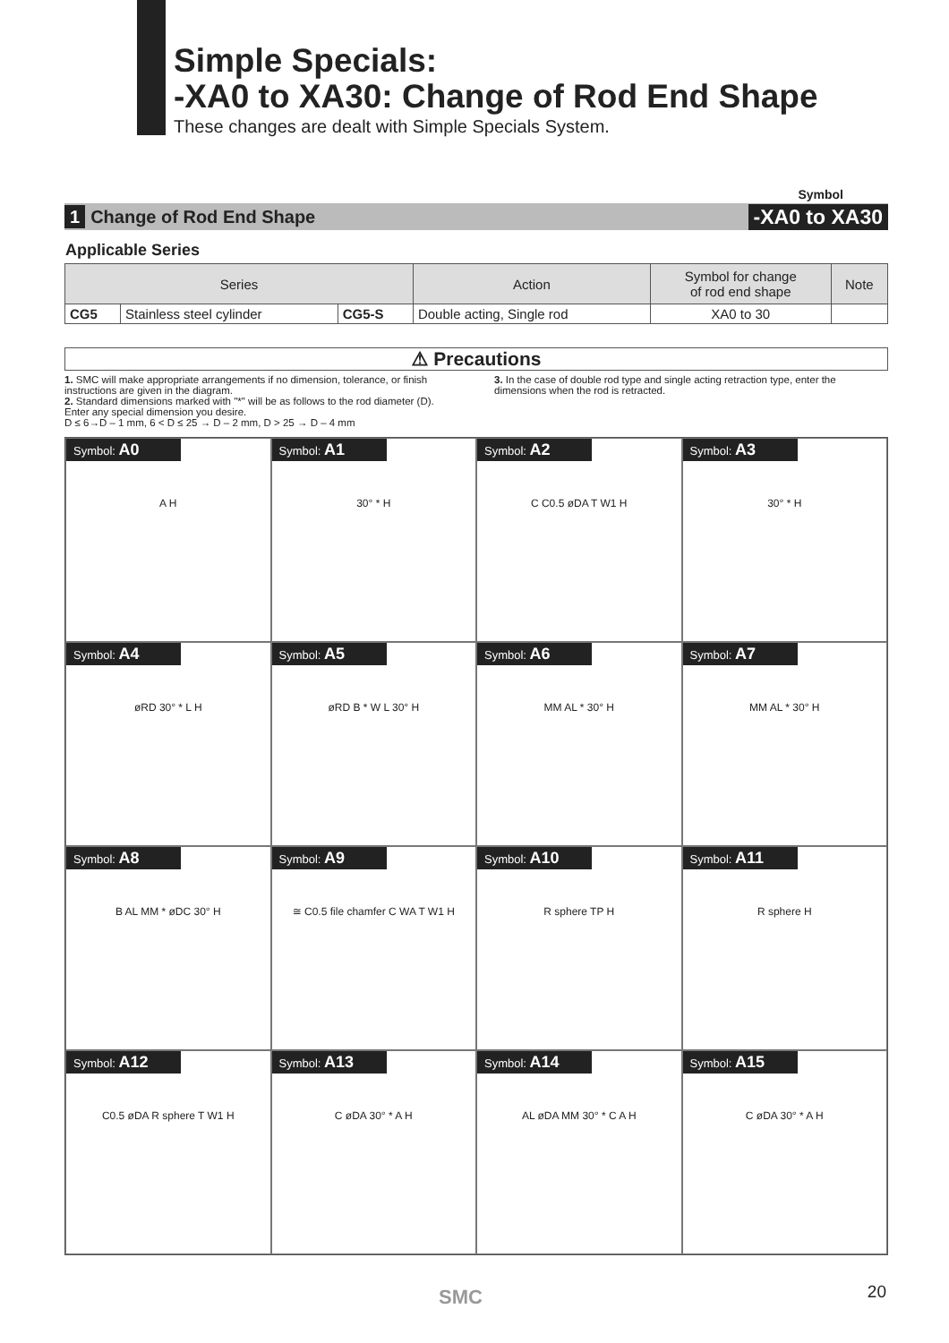Simple Specials:
-XA0 to XA30: Change of Rod End Shape
These changes are dealt with Simple Specials System.
Symbol
1 Change of Rod End Shape -XA0 to XA30
Applicable Series
| Series | | | Action | Symbol for change of rod end shape | Note |
| --- | --- | --- | --- | --- | --- |
| CG5 | Stainless steel cylinder | CG5-S | Double acting, Single rod | XA0 to 30 | |
⚠ Precautions
1. SMC will make appropriate arrangements if no dimension, tolerance, or finish instructions are given in the diagram.
2. Standard dimensions marked with "*" will be as follows to the rod diameter (D). Enter any special dimension you desire.
D ≤ 6→D – 1 mm, 6 < D ≤ 25 → D – 2 mm, D > 25 → D – 4 mm
3. In the case of double rod type and single acting retraction type, enter the dimensions when the rod is retracted.
Symbol: A0
A H
Symbol: A1
30° * H
Symbol: A2
C C0.5 øDA T W1 H
Symbol: A3
30° * H
Symbol: A4
øRD 30° * L H
Symbol: A5
øRD B * W L 30° H
Symbol: A6
MM AL * 30° H
Symbol: A7
MM AL * 30° H
Symbol: A8
B AL MM * øDC 30° H
Symbol: A9
≅ C0.5 file chamfer C WA T W1 H
Symbol: A10
R sphere TP H
Symbol: A11
R sphere H
Symbol: A12
C0.5 øDA R sphere T W1 H
Symbol: A13
C øDA 30° * A H
Symbol: A14
AL øDA MM 30° * C A H
Symbol: A15
C øDA 30° * A H
SMC 20